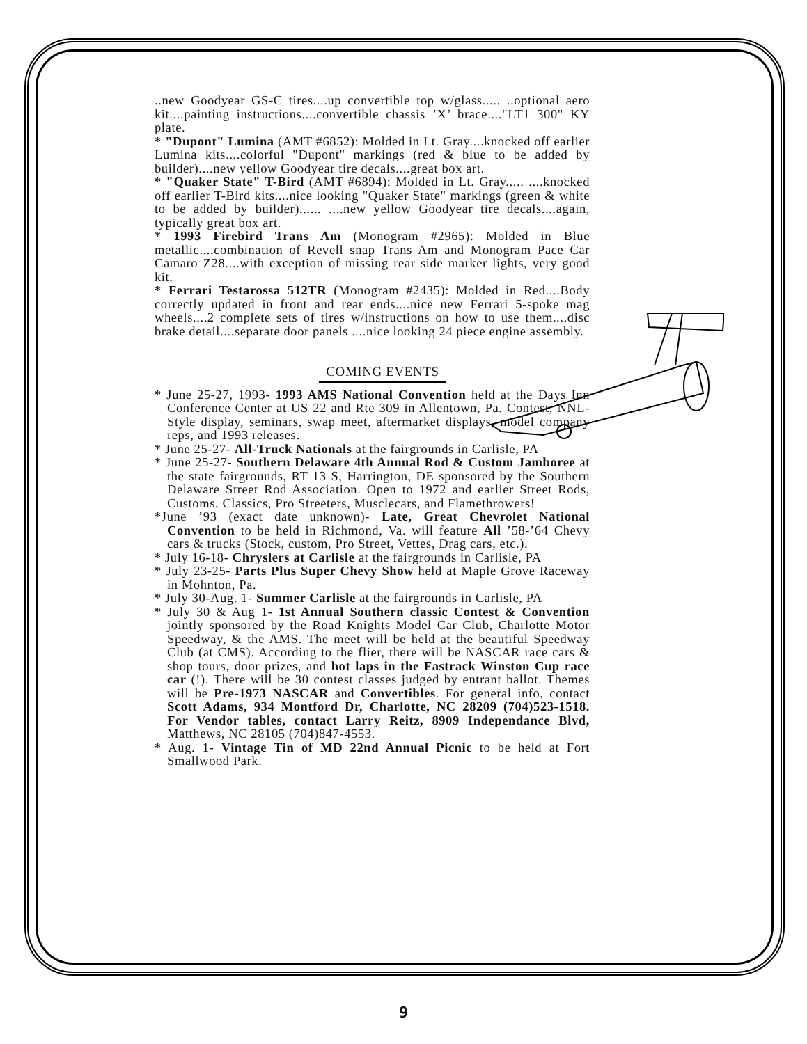..new Goodyear GS-C tires....up convertible top w/glass..... ..optional aero kit....painting instructions....convertible chassis ’X’ brace...."LT1 300" KY plate.
* "Dupont" Lumina (AMT #6852): Molded in Lt. Gray....knocked off earlier Lumina kits....colorful "Dupont" markings (red & blue to be added by builder)....new yellow Goodyear tire decals....great box art.
* "Quaker State" T-Bird (AMT #6894): Molded in Lt. Gray..... ....knocked off earlier T-Bird kits....nice looking "Quaker State" markings (green & white to be added by builder)...... ....new yellow Goodyear tire decals....again, typically great box art.
* 1993 Firebird Trans Am (Monogram #2965): Molded in Blue metallic....combination of Revell snap Trans Am and Monogram Pace Car Camaro Z28....with exception of missing rear side marker lights, very good kit.
* Ferrari Testarossa 512TR (Monogram #2435): Molded in Red....Body correctly updated in front and rear ends....nice new Ferrari 5-spoke mag wheels....2 complete sets of tires w/instructions on how to use them....disc brake detail....separate door panels ....nice looking 24 piece engine assembly.
COMING EVENTS
* June 25-27, 1993- 1993 AMS National Convention held at the Days Inn Conference Center at US 22 and Rte 309 in Allentown, Pa. Contest, NNL-Style display, seminars, swap meet, aftermarket displays, model company reps, and 1993 releases.
* June 25-27- All-Truck Nationals at the fairgrounds in Carlisle, PA
* June 25-27- Southern Delaware 4th Annual Rod & Custom Jamboree at the state fairgrounds, RT 13 S, Harrington, DE sponsored by the Southern Delaware Street Rod Association. Open to 1972 and earlier Street Rods, Customs, Classics, Pro Streeters, Musclecars, and Flamethrowers!
*June ’93 (exact date unknown)- Late, Great Chevrolet National Convention to be held in Richmond, Va. will feature All ’58-’64 Chevy cars & trucks (Stock, custom, Pro Street, Vettes, Drag cars, etc.).
* July 16-18- Chryslers at Carlisle at the fairgrounds in Carlisle, PA
* July 23-25- Parts Plus Super Chevy Show held at Maple Grove Raceway in Mohnton, Pa.
* July 30-Aug. 1- Summer Carlisle at the fairgrounds in Carlisle, PA
* July 30 & Aug 1- 1st Annual Southern classic Contest & Convention jointly sponsored by the Road Knights Model Car Club, Charlotte Motor Speedway, & the AMS. The meet will be held at the beautiful Speedway Club (at CMS). According to the flier, there will be NASCAR race cars & shop tours, door prizes, and hot laps in the Fastrack Winston Cup race car (!). There will be 30 contest classes judged by entrant ballot. Themes will be Pre-1973 NASCAR and Convertibles. For general info, contact Scott Adams, 934 Montford Dr, Charlotte, NC 28209 (704)523-1518. For Vendor tables, contact Larry Reitz, 8909 Independance Blvd, Matthews, NC 28105 (704)847-4553.
* Aug. 1- Vintage Tin of MD 22nd Annual Picnic to be held at Fort Smallwood Park.
9